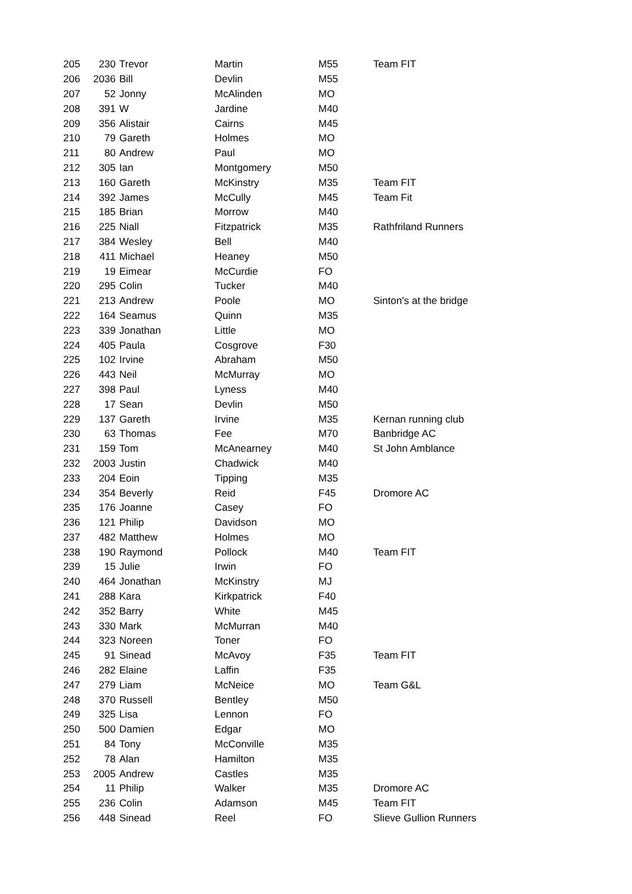| 205 | 230 | Trevor | Martin | M55 | Team FIT |
| 206 | 2036 | Bill | Devlin | M55 | |
| 207 | 52 | Jonny | McAlinden | MO | |
| 208 | 391 | W | Jardine | M40 | |
| 209 | 356 | Alistair | Cairns | M45 | |
| 210 | 79 | Gareth | Holmes | MO | |
| 211 | 80 | Andrew | Paul | MO | |
| 212 | 305 | Ian | Montgomery | M50 | |
| 213 | 160 | Gareth | McKinstry | M35 | Team FIT |
| 214 | 392 | James | McCully | M45 | Team Fit |
| 215 | 185 | Brian | Morrow | M40 | |
| 216 | 225 | Niall | Fitzpatrick | M35 | Rathfriland Runners |
| 217 | 384 | Wesley | Bell | M40 | |
| 218 | 411 | Michael | Heaney | M50 | |
| 219 | 19 | Eimear | McCurdie | FO | |
| 220 | 295 | Colin | Tucker | M40 | |
| 221 | 213 | Andrew | Poole | MO | Sinton's at the bridge |
| 222 | 164 | Seamus | Quinn | M35 | |
| 223 | 339 | Jonathan | Little | MO | |
| 224 | 405 | Paula | Cosgrove | F30 | |
| 225 | 102 | Irvine | Abraham | M50 | |
| 226 | 443 | Neil | McMurray | MO | |
| 227 | 398 | Paul | Lyness | M40 | |
| 228 | 17 | Sean | Devlin | M50 | |
| 229 | 137 | Gareth | Irvine | M35 | Kernan running club |
| 230 | 63 | Thomas | Fee | M70 | Banbridge AC |
| 231 | 159 | Tom | McAnearney | M40 | St John Amblance |
| 232 | 2003 | Justin | Chadwick | M40 | |
| 233 | 204 | Eoin | Tipping | M35 | |
| 234 | 354 | Beverly | Reid | F45 | Dromore AC |
| 235 | 176 | Joanne | Casey | FO | |
| 236 | 121 | Philip | Davidson | MO | |
| 237 | 482 | Matthew | Holmes | MO | |
| 238 | 190 | Raymond | Pollock | M40 | Team FIT |
| 239 | 15 | Julie | Irwin | FO | |
| 240 | 464 | Jonathan | McKinstry | MJ | |
| 241 | 288 | Kara | Kirkpatrick | F40 | |
| 242 | 352 | Barry | White | M45 | |
| 243 | 330 | Mark | McMurran | M40 | |
| 244 | 323 | Noreen | Toner | FO | |
| 245 | 91 | Sinead | McAvoy | F35 | Team FIT |
| 246 | 282 | Elaine | Laffin | F35 | |
| 247 | 279 | Liam | McNeice | MO | Team G&L |
| 248 | 370 | Russell | Bentley | M50 | |
| 249 | 325 | Lisa | Lennon | FO | |
| 250 | 500 | Damien | Edgar | MO | |
| 251 | 84 | Tony | McConville | M35 | |
| 252 | 78 | Alan | Hamilton | M35 | |
| 253 | 2005 | Andrew | Castles | M35 | |
| 254 | 11 | Philip | Walker | M35 | Dromore AC |
| 255 | 236 | Colin | Adamson | M45 | Team FIT |
| 256 | 448 | Sinead | Reel | FO | Slieve Gullion Runners |